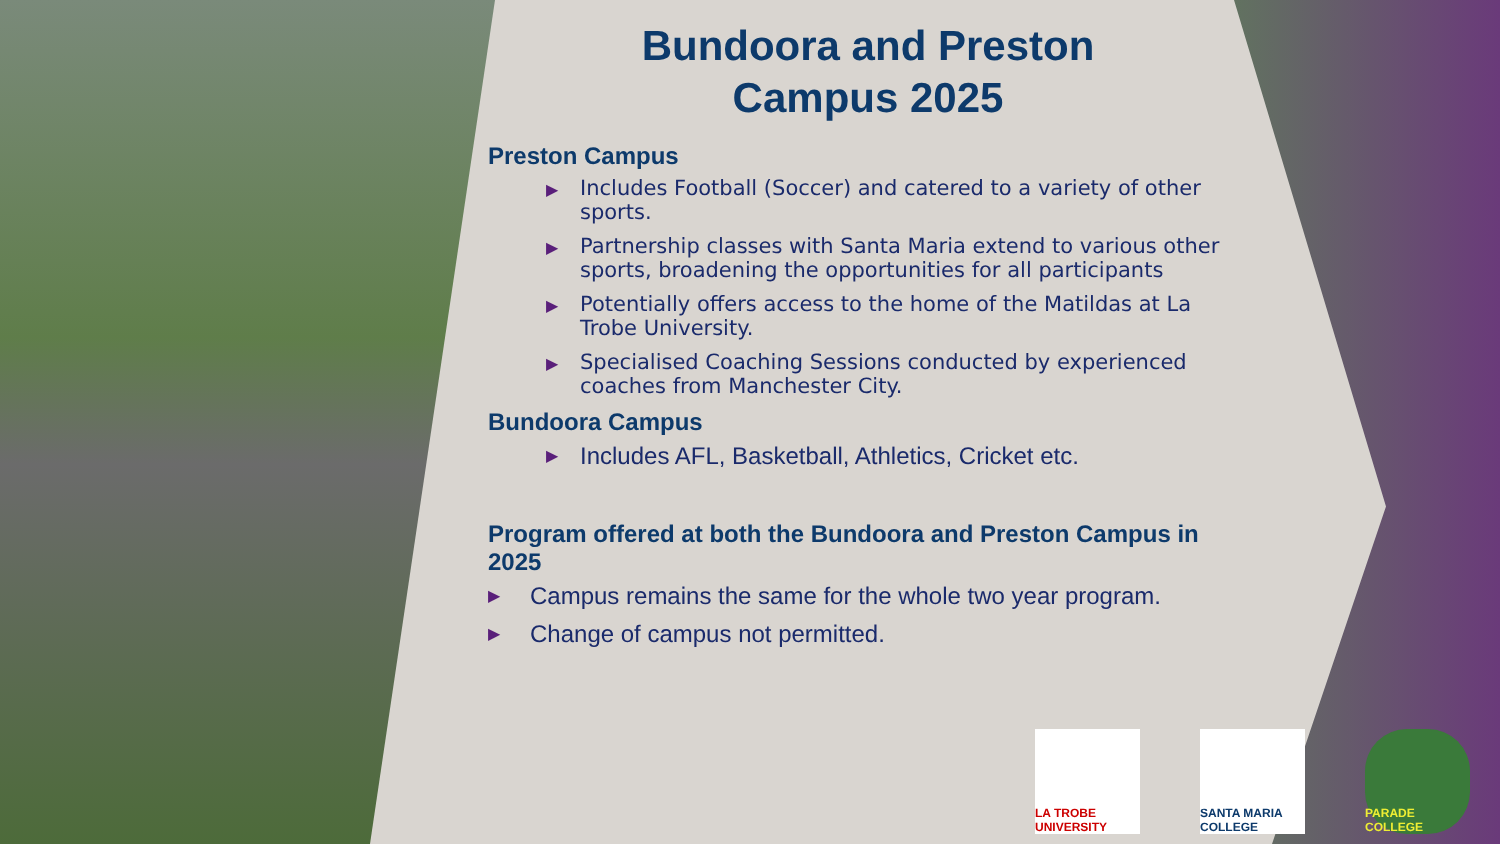Bundoora and Preston
Campus 2025
Preston Campus
▶ Includes Football (Soccer) and catered to a variety of other sports.
▶ Partnership classes with Santa Maria extend to various other sports, broadening the opportunities for all participants
▶ Potentially offers access to the home of the Matildas at La Trobe University.
▶ Specialised Coaching Sessions conducted by experienced coaches from Manchester City.
Bundoora Campus
▶ Includes AFL, Basketball, Athletics, Cricket etc.
Program offered at both the Bundoora and Preston Campus in 2025
▶ Campus remains the same for the whole two year program.
▶ Change of campus not permitted.
LA TROBE UNIVERSITY
SANTA MARIA COLLEGE
PARADE COLLEGE